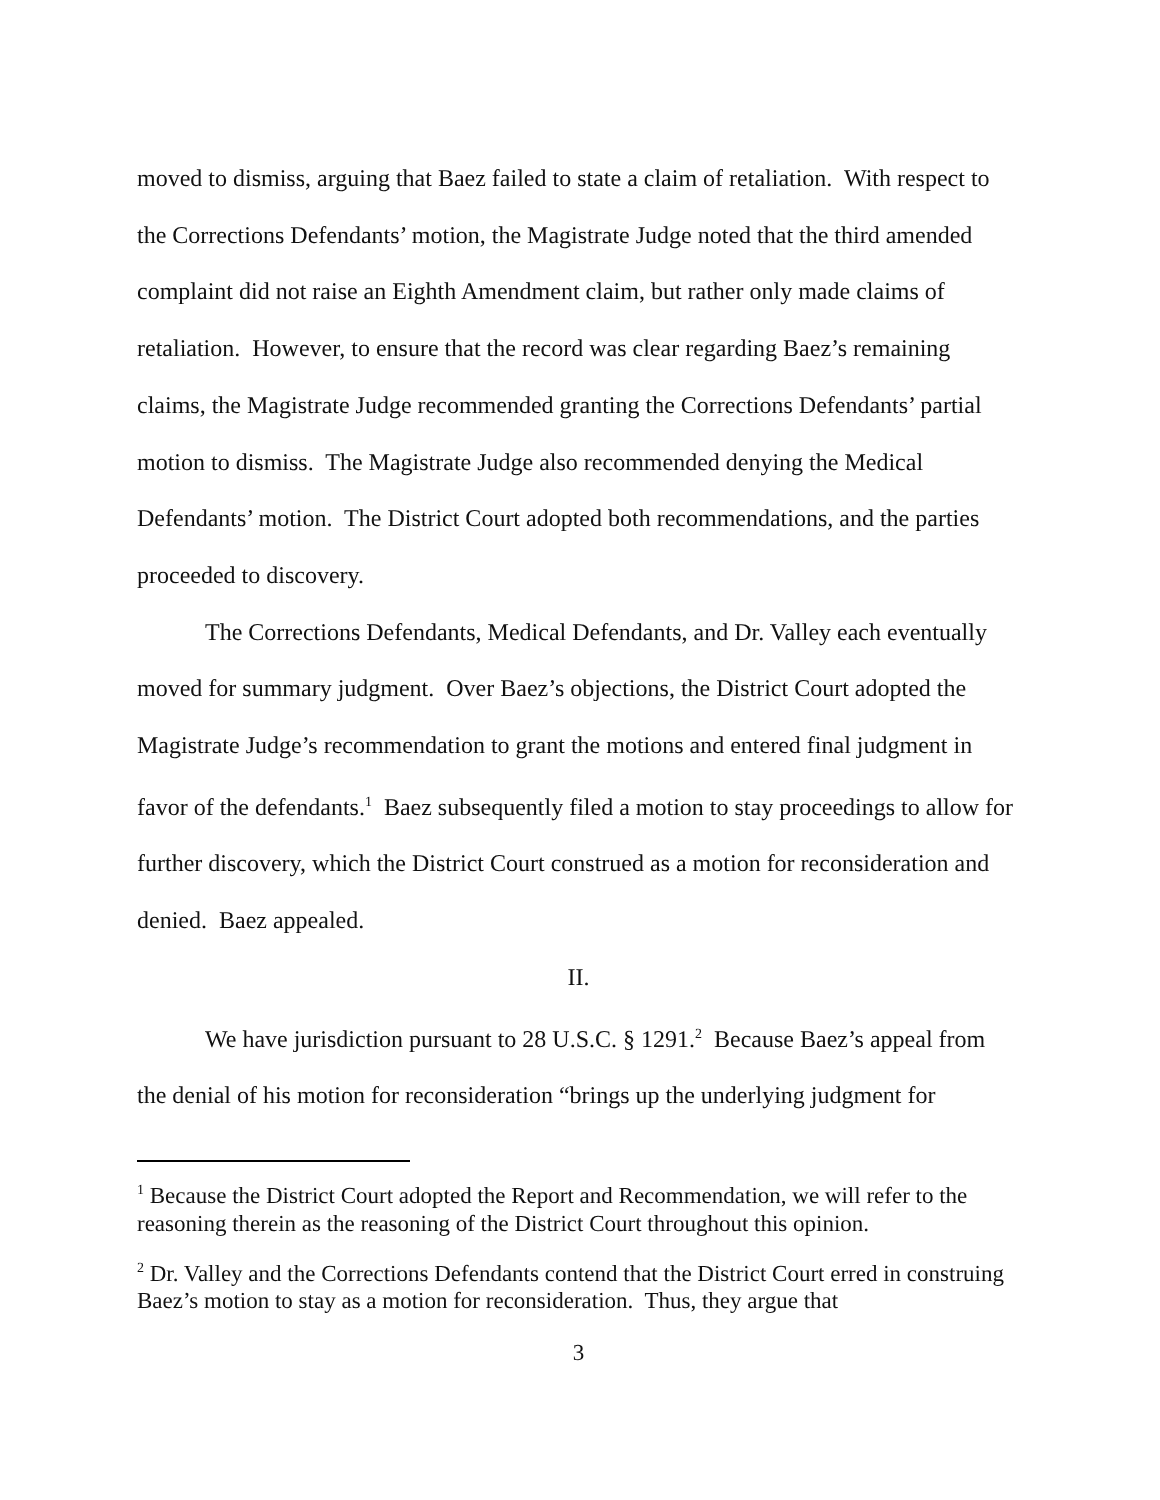moved to dismiss, arguing that Baez failed to state a claim of retaliation. With respect to the Corrections Defendants’ motion, the Magistrate Judge noted that the third amended complaint did not raise an Eighth Amendment claim, but rather only made claims of retaliation. However, to ensure that the record was clear regarding Baez’s remaining claims, the Magistrate Judge recommended granting the Corrections Defendants’ partial motion to dismiss. The Magistrate Judge also recommended denying the Medical Defendants’ motion. The District Court adopted both recommendations, and the parties proceeded to discovery.
The Corrections Defendants, Medical Defendants, and Dr. Valley each eventually moved for summary judgment. Over Baez’s objections, the District Court adopted the Magistrate Judge’s recommendation to grant the motions and entered final judgment in favor of the defendants.<sup>1</sup> Baez subsequently filed a motion to stay proceedings to allow for further discovery, which the District Court construed as a motion for reconsideration and denied. Baez appealed.
II.
We have jurisdiction pursuant to 28 U.S.C. § 1291.<sup>2</sup> Because Baez’s appeal from the denial of his motion for reconsideration “brings up the underlying judgment for
<sup>1</sup> Because the District Court adopted the Report and Recommendation, we will refer to the reasoning therein as the reasoning of the District Court throughout this opinion.
<sup>2</sup> Dr. Valley and the Corrections Defendants contend that the District Court erred in construing Baez’s motion to stay as a motion for reconsideration. Thus, they argue that
3